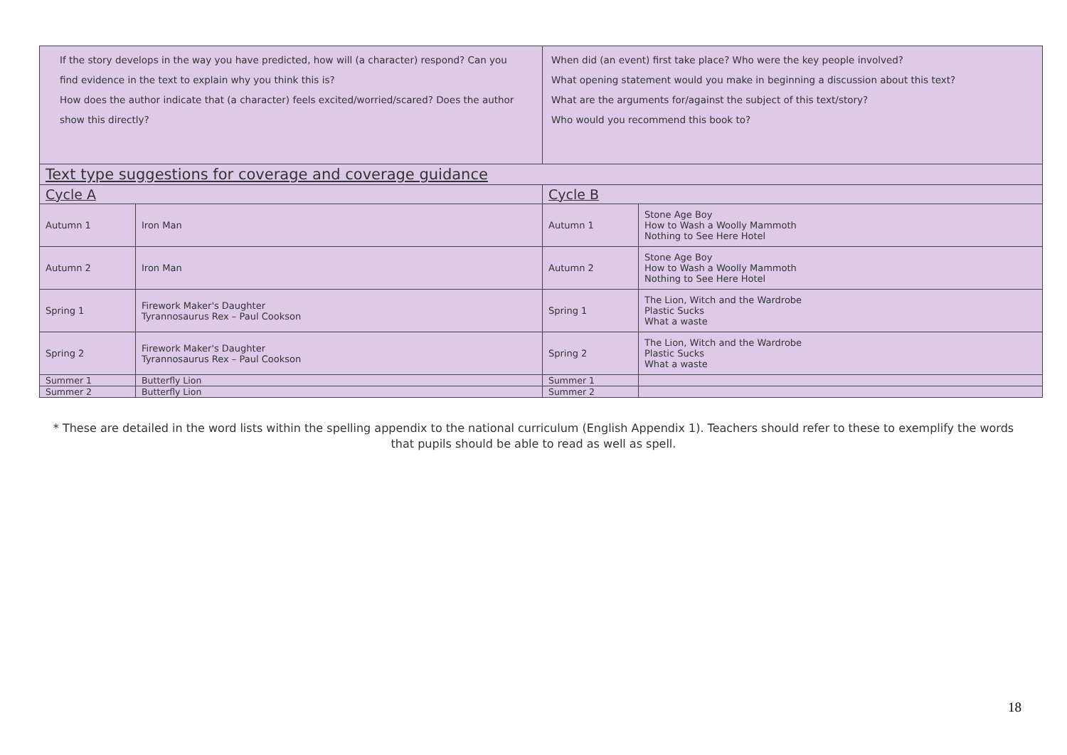| If the story develops in the way you have predicted, how will (a character) respond? Can you find evidence in the text to explain why you think this is? How does the author indicate that (a character) feels excited/worried/scared? Does the author show this directly? | | When did (an event) first take place? Who were the key people involved? What opening statement would you make in beginning a discussion about this text? What are the arguments for/against the subject of this text/story? Who would you recommend this book to? | |
| Text type suggestions for coverage and coverage guidance | | | |
| Cycle A | | Cycle B | |
| Autumn 1 | Iron Man | Autumn 1 | Stone Age Boy How to Wash a Woolly Mammoth Nothing to See Here Hotel |
| Autumn 2 | Iron Man | Autumn 2 | Stone Age Boy How to Wash a Woolly Mammoth Nothing to See Here Hotel |
| Spring 1 | Firework Maker's Daughter Tyrannosaurus Rex – Paul Cookson | Spring 1 | The Lion, Witch and the Wardrobe Plastic Sucks What a waste |
| Spring 2 | Firework Maker's Daughter Tyrannosaurus Rex – Paul Cookson | Spring 2 | The Lion, Witch and the Wardrobe Plastic Sucks What a waste |
| Summer 1 | Butterfly Lion | Summer 1 | |
| Summer 2 | Butterfly Lion | Summer 2 | |
* These are detailed in the word lists within the spelling appendix to the national curriculum (English Appendix 1). Teachers should refer to these to exemplify the words that pupils should be able to read as well as spell.
18